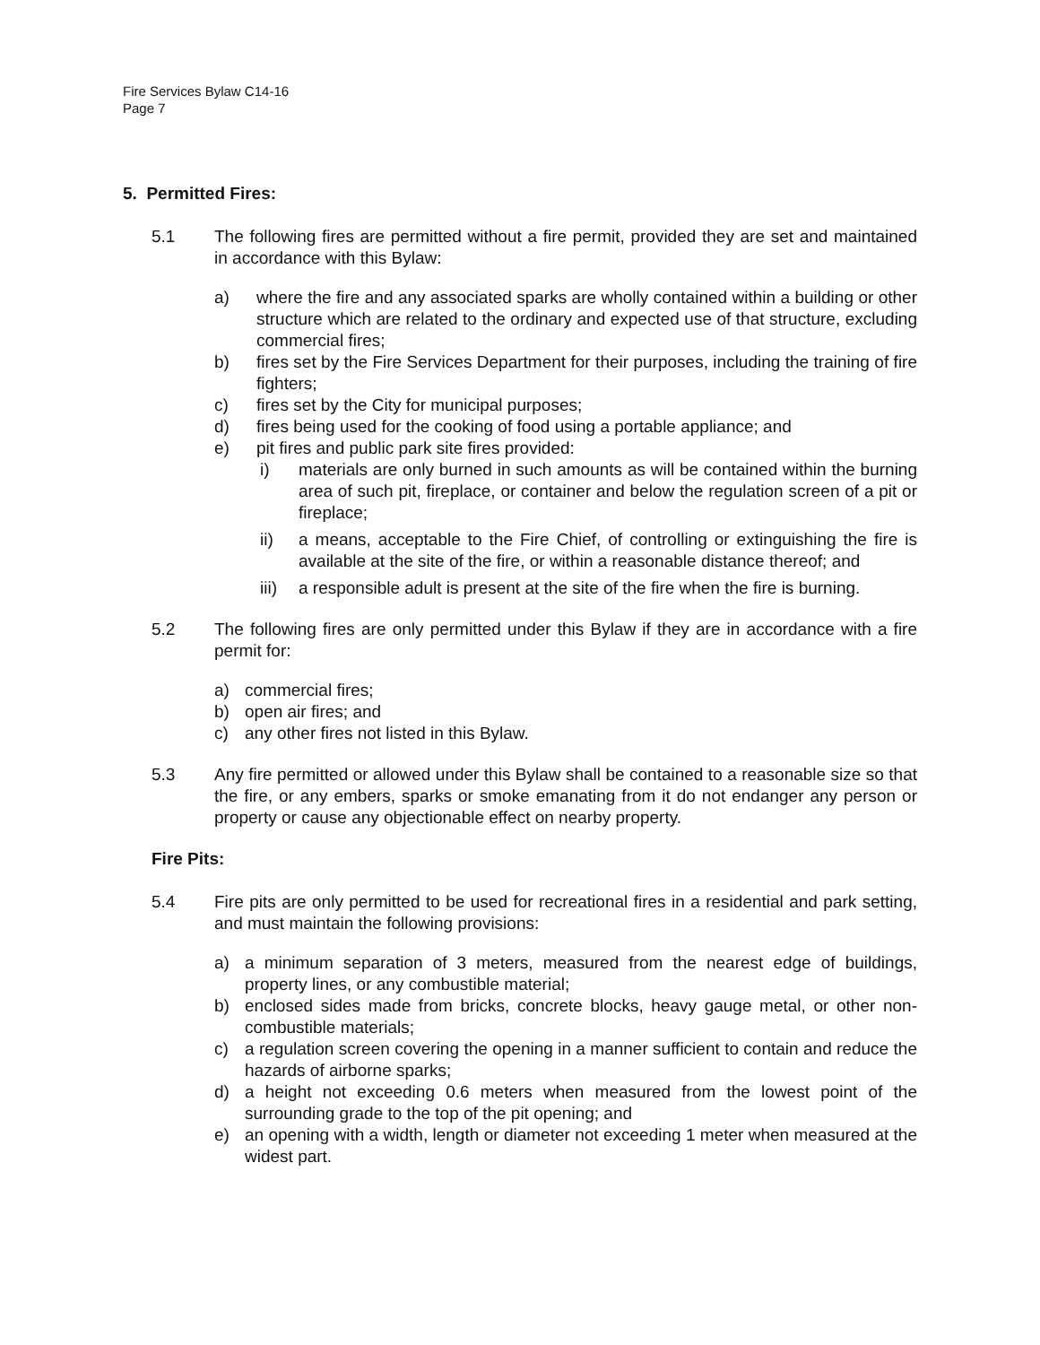Fire Services Bylaw C14-16
Page 7
5. Permitted Fires:
5.1 The following fires are permitted without a fire permit, provided they are set and maintained in accordance with this Bylaw:
a) where the fire and any associated sparks are wholly contained within a building or other structure which are related to the ordinary and expected use of that structure, excluding commercial fires;
b) fires set by the Fire Services Department for their purposes, including the training of fire fighters;
c) fires set by the City for municipal purposes;
d) fires being used for the cooking of food using a portable appliance; and
e) pit fires and public park site fires provided:
i) materials are only burned in such amounts as will be contained within the burning area of such pit, fireplace, or container and below the regulation screen of a pit or fireplace;
ii) a means, acceptable to the Fire Chief, of controlling or extinguishing the fire is available at the site of the fire, or within a reasonable distance thereof; and
iii) a responsible adult is present at the site of the fire when the fire is burning.
5.2 The following fires are only permitted under this Bylaw if they are in accordance with a fire permit for:
a) commercial fires;
b) open air fires; and
c) any other fires not listed in this Bylaw.
5.3 Any fire permitted or allowed under this Bylaw shall be contained to a reasonable size so that the fire, or any embers, sparks or smoke emanating from it do not endanger any person or property or cause any objectionable effect on nearby property.
Fire Pits:
5.4 Fire pits are only permitted to be used for recreational fires in a residential and park setting, and must maintain the following provisions:
a) a minimum separation of 3 meters, measured from the nearest edge of buildings, property lines, or any combustible material;
b) enclosed sides made from bricks, concrete blocks, heavy gauge metal, or other non-combustible materials;
c) a regulation screen covering the opening in a manner sufficient to contain and reduce the hazards of airborne sparks;
d) a height not exceeding 0.6 meters when measured from the lowest point of the surrounding grade to the top of the pit opening; and
e) an opening with a width, length or diameter not exceeding 1 meter when measured at the widest part.